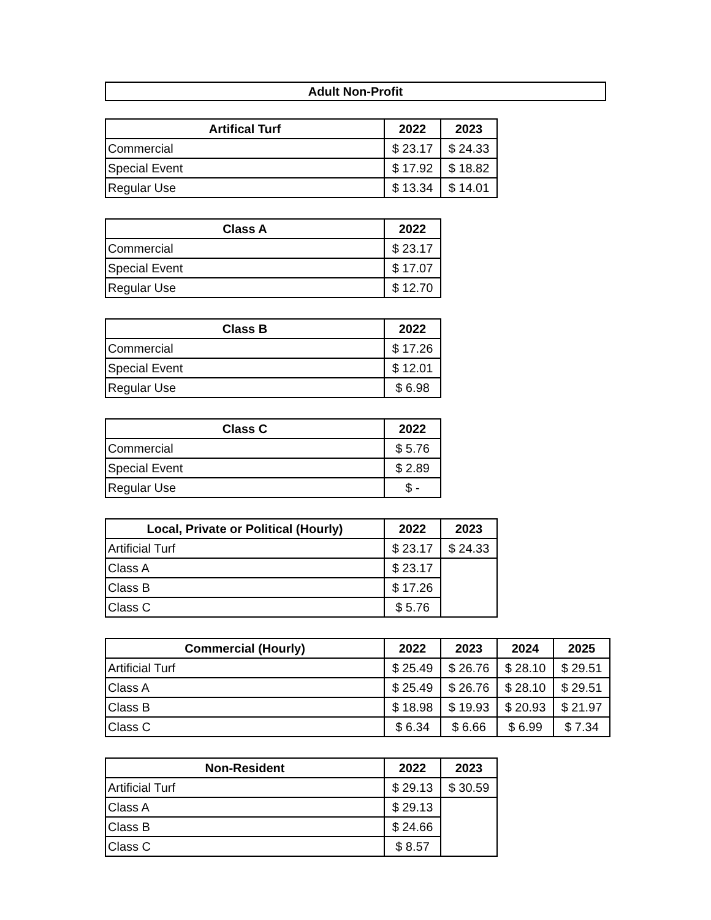Adult Non-Profit
| Artifical Turf | 2022 | 2023 |
| --- | --- | --- |
| Commercial | $ 23.17 | $ 24.33 |
| Special Event | $ 17.92 | $ 18.82 |
| Regular Use | $ 13.34 | $ 14.01 |
| Class A | 2022 |
| --- | --- |
| Commercial | $ 23.17 |
| Special Event | $ 17.07 |
| Regular Use | $ 12.70 |
| Class B | 2022 |
| --- | --- |
| Commercial | $ 17.26 |
| Special Event | $ 12.01 |
| Regular Use | $ 6.98 |
| Class C | 2022 |
| --- | --- |
| Commercial | $ 5.76 |
| Special Event | $ 2.89 |
| Regular Use | $ - |
| Local, Private or Political (Hourly) | 2022 | 2023 |
| --- | --- | --- |
| Artificial Turf | $ 23.17 | $ 24.33 |
| Class A | $ 23.17 | |
| Class B | $ 17.26 | |
| Class C | $ 5.76 | |
| Commercial (Hourly) | 2022 | 2023 | 2024 | 2025 |
| --- | --- | --- | --- | --- |
| Artificial Turf | $ 25.49 | $ 26.76 | $ 28.10 | $ 29.51 |
| Class A | $ 25.49 | $ 26.76 | $ 28.10 | $ 29.51 |
| Class B | $ 18.98 | $ 19.93 | $ 20.93 | $ 21.97 |
| Class C | $ 6.34 | $ 6.66 | $ 6.99 | $ 7.34 |
| Non-Resident | 2022 | 2023 |
| --- | --- | --- |
| Artificial Turf | $ 29.13 | $ 30.59 |
| Class A | $ 29.13 | |
| Class B | $ 24.66 | |
| Class C | $ 8.57 | |